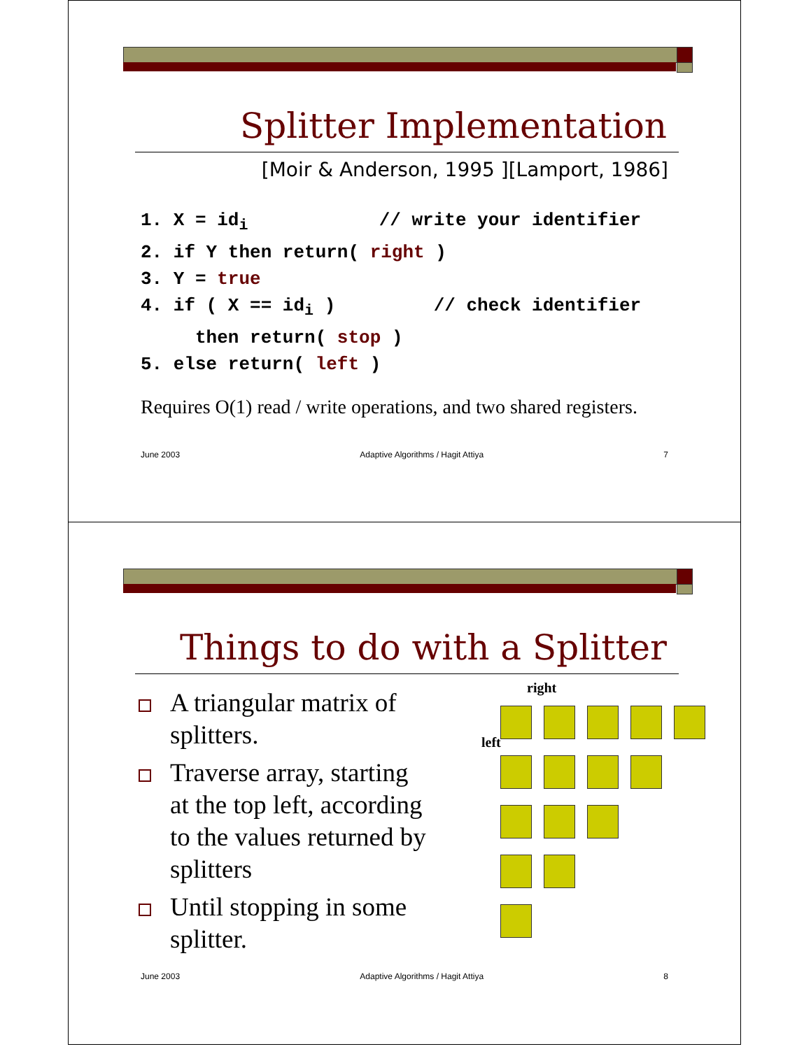Splitter Implementation
[Moir & Anderson, 1995 ][Lamport, 1986]
1. X = id<sub>i</sub> // write your identifier 2. if Y then return( right ) 3. Y = true 4. if ( X == id<sub>i</sub> ) // check identifier then return( stop ) 5. else return( left )
Requires O(1) read / write operations, and two shared registers.
June 2003 Adaptive Algorithms / Hagit Attiya 7
Things to do with a Splitter
A triangular matrix of splitters.
Traverse array, starting at the top left, according to the values returned by splitters
Until stopping in some splitter.
right
left
June 2003 Adaptive Algorithms / Hagit Attiya 8